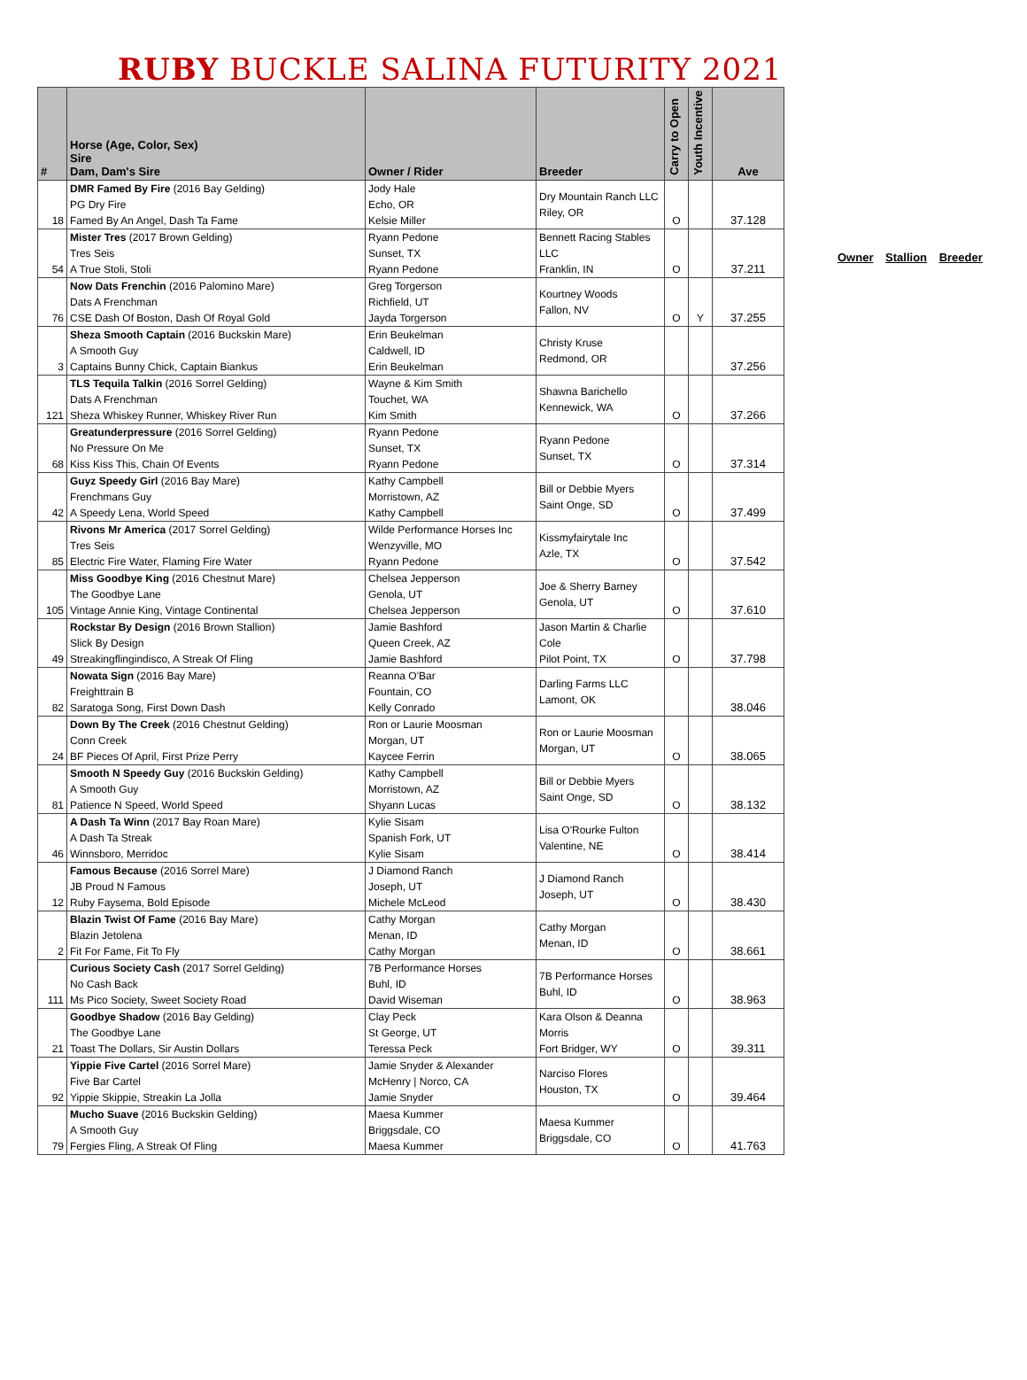RUBY BUCKLE SALINA FUTURITY 2021
| # | Horse (Age, Color, Sex) Sire Dam, Dam's Sire | Owner / Rider | Breeder | Carry to Open | Youth Incentive | Ave |
| --- | --- | --- | --- | --- | --- | --- |
| 18 | DMR Famed By Fire (2016 Bay Gelding) PG Dry Fire Famed By An Angel, Dash Ta Fame | Jody Hale Echo, OR Kelsie Miller | Dry Mountain Ranch LLC Riley, OR | O | | 37.128 |
| 54 | Mister Tres (2017 Brown Gelding) Tres Seis A True Stoli, Stoli | Ryann Pedone Sunset, TX Ryann Pedone | Bennett Racing Stables LLC Franklin, IN | O | | 37.211 |
| 76 | Now Dats Frenchin (2016 Palomino Mare) Dats A Frenchman CSE Dash Of Boston, Dash Of Royal Gold | Greg Torgerson Richfield, UT Jayda Torgerson | Kourtney Woods Fallon, NV | O | Y | 37.255 |
| 3 | Sheza Smooth Captain (2016 Buckskin Mare) A Smooth Guy Captains Bunny Chick, Captain Biankus | Erin Beukelman Caldwell, ID Erin Beukelman | Christy Kruse Redmond, OR | | | 37.256 |
| 121 | TLS Tequila Talkin (2016 Sorrel Gelding) Dats A Frenchman Sheza Whiskey Runner, Whiskey River Run | Wayne & Kim Smith Touchet, WA Kim Smith | Shawna Barichello Kennewick, WA | O | | 37.266 |
| 68 | Greatunderpressure (2016 Sorrel Gelding) No Pressure On Me Kiss Kiss This, Chain Of Events | Ryann Pedone Sunset, TX Ryann Pedone | Ryann Pedone Sunset, TX | O | | 37.314 |
| 42 | Guyz Speedy Girl (2016 Bay Mare) Frenchmans Guy A Speedy Lena, World Speed | Kathy Campbell Morristown, AZ Kathy Campbell | Bill or Debbie Myers Saint Onge, SD | O | | 37.499 |
| 85 | Rivons Mr America (2017 Sorrel Gelding) Tres Seis Electric Fire Water, Flaming Fire Water | Wilde Performance Horses Inc Wenzyville, MO Ryann Pedone | Kissmyfairytale Inc Azle, TX | O | | 37.542 |
| 105 | Miss Goodbye King (2016 Chestnut Mare) The Goodbye Lane Vintage Annie King, Vintage Continental | Chelsea Jepperson Genola, UT Chelsea Jepperson | Joe & Sherry Barney Genola, UT | O | | 37.610 |
| 49 | Rockstar By Design (2016 Brown Stallion) Slick By Design Streakingflingindisco, A Streak Of Fling | Jamie Bashford Queen Creek, AZ Jamie Bashford | Jason Martin & Charlie Cole Pilot Point, TX | O | | 37.798 |
| 82 | Nowata Sign (2016 Bay Mare) Freighttrain B Saratoga Song, First Down Dash | Reanna O'Bar Fountain, CO Kelly Conrado | Darling Farms LLC Lamont, OK | | | 38.046 |
| 24 | Down By The Creek (2016 Chestnut Gelding) Conn Creek BF Pieces Of April, First Prize Perry | Ron or Laurie Moosman Morgan, UT Kaycee Ferrin | Ron or Laurie Moosman Morgan, UT | O | | 38.065 |
| 81 | Smooth N Speedy Guy (2016 Buckskin Gelding) A Smooth Guy Patience N Speed, World Speed | Kathy Campbell Morristown, AZ Shyann Lucas | Bill or Debbie Myers Saint Onge, SD | O | | 38.132 |
| 46 | A Dash Ta Winn (2017 Bay Roan Mare) A Dash Ta Streak Winnsboro, Merridoc | Kylie Sisam Spanish Fork, UT Kylie Sisam | Lisa O'Rourke Fulton Valentine, NE | O | | 38.414 |
| 12 | Famous Because (2016 Sorrel Mare) JB Proud N Famous Ruby Faysema, Bold Episode | J Diamond Ranch Joseph, UT Michele McLeod | J Diamond Ranch Joseph, UT | O | | 38.430 |
| 2 | Blazin Twist Of Fame (2016 Bay Mare) Blazin Jetolena Fit For Fame, Fit To Fly | Cathy Morgan Menan, ID Cathy Morgan | Cathy Morgan Menan, ID | O | | 38.661 |
| 111 | Curious Society Cash (2017 Sorrel Gelding) No Cash Back Ms Pico Society, Sweet Society Road | 7B Performance Horses Buhl, ID David Wiseman | 7B Performance Horses Buhl, ID | O | | 38.963 |
| 21 | Goodbye Shadow (2016 Bay Gelding) The Goodbye Lane Toast The Dollars, Sir Austin Dollars | Clay Peck St George, UT Teressa Peck | Kara Olson & Deanna Morris Fort Bridger, WY | O | | 39.311 |
| 92 | Yippie Five Cartel (2016 Sorrel Mare) Five Bar Cartel Yippie Skippie, Streakin La Jolla | Jamie Snyder & Alexander McHenry / Norco, CA Jamie Snyder | Narciso Flores Houston, TX | O | | 39.464 |
| 79 | Mucho Suave (2016 Buckskin Gelding) A Smooth Guy Fergies Fling, A Streak Of Fling | Maesa Kummer Briggsdale, CO Maesa Kummer | Maesa Kummer Briggsdale, CO | O | | 41.763 |
Owner Stallion Breeder